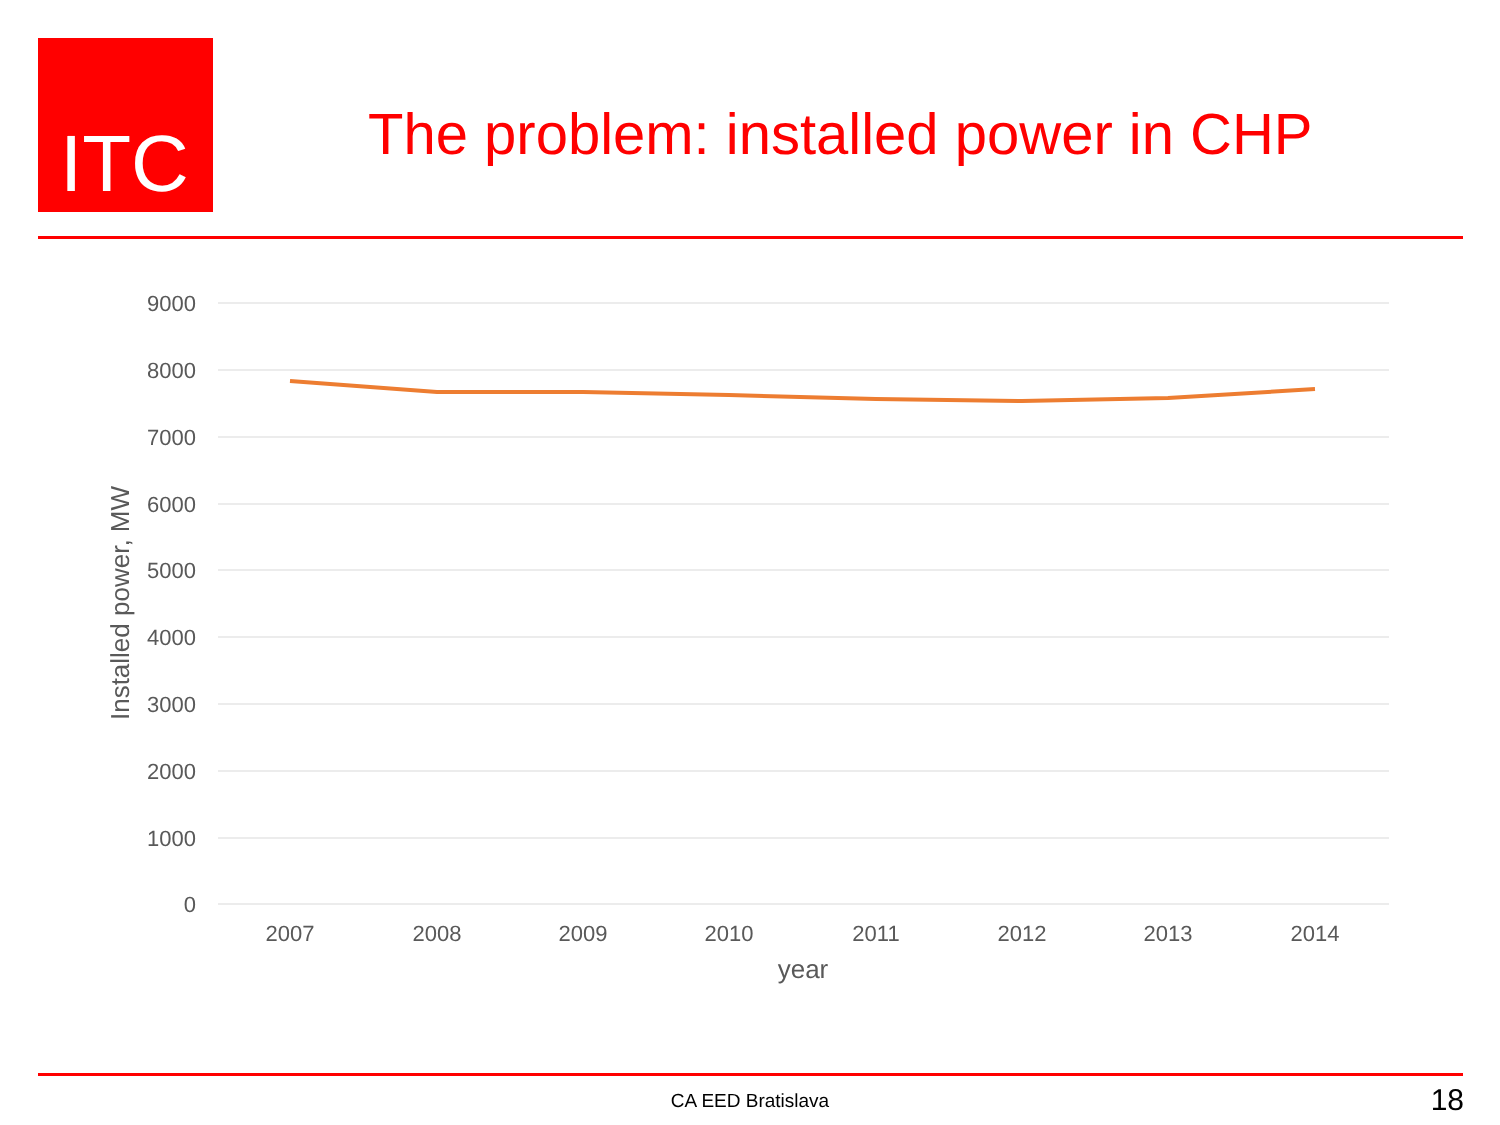ITC
The problem: installed power in CHP
9000
8000
7000
6000
5000
4000
3000
2000
1000
0
2007
2008
2009
2010
2011
2012
2013
2014
year
Installed power, MW
CA EED Bratislava 18